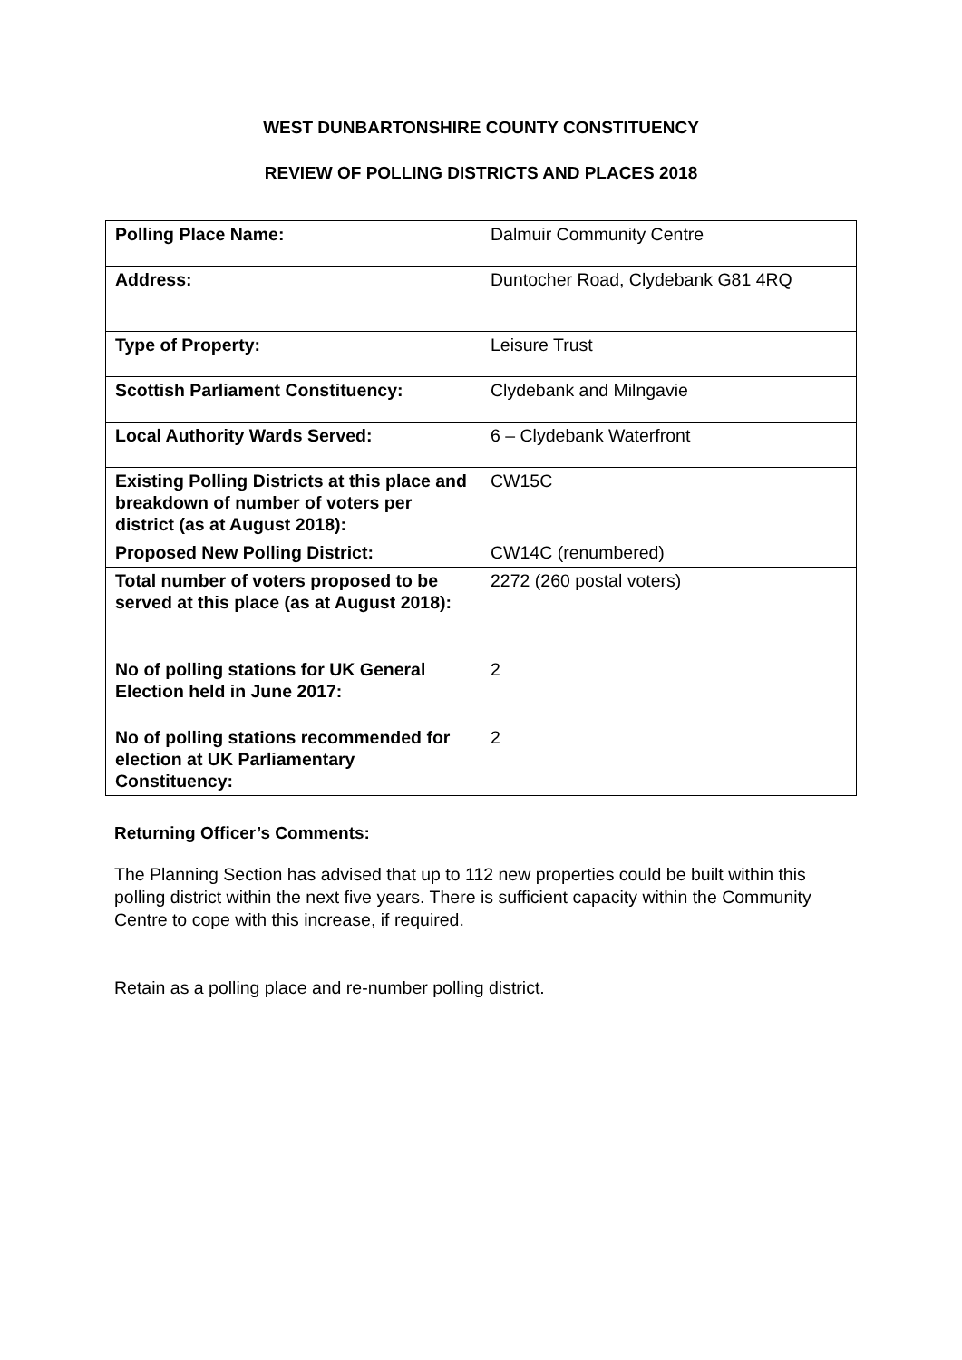WEST DUNBARTONSHIRE COUNTY CONSTITUENCY
REVIEW OF POLLING DISTRICTS AND PLACES 2018
| Polling Place Name: | Dalmuir Community Centre |
| Address: | Duntocher Road, Clydebank G81 4RQ |
| Type of Property: | Leisure Trust |
| Scottish Parliament Constituency: | Clydebank and Milngavie |
| Local Authority Wards Served: | 6 – Clydebank Waterfront |
| Existing Polling Districts at this place and breakdown of number of voters per district (as at August 2018): | CW15C |
| Proposed New Polling District: | CW14C (renumbered) |
| Total number of voters proposed to be served at this place (as at August 2018): | 2272 (260 postal voters) |
| No of polling stations for UK General Election held in June 2017: | 2 |
| No of polling stations recommended for election at UK Parliamentary Constituency: | 2 |
Returning Officer’s Comments:
The Planning Section has advised that up to 112 new properties could be built within this polling district within the next five years. There is sufficient capacity within the Community Centre to cope with this increase, if required.
Retain as a polling place and re-number polling district.